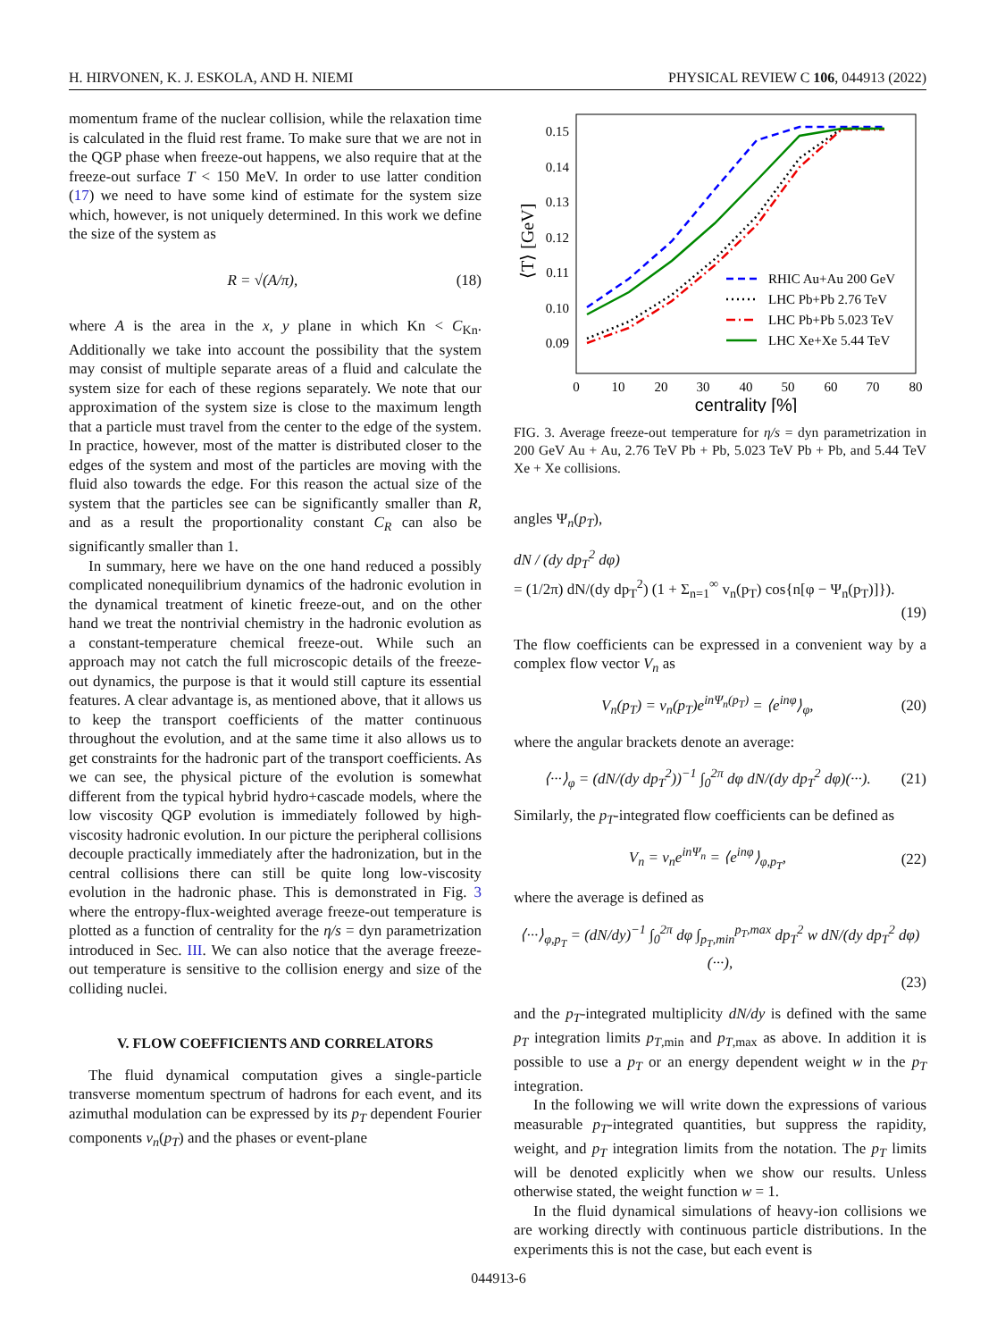H. HIRVONEN, K. J. ESKOLA, AND H. NIEMI PHYSICAL REVIEW C 106, 044913 (2022)
momentum frame of the nuclear collision, while the relaxation time is calculated in the fluid rest frame. To make sure that we are not in the QGP phase when freeze-out happens, we also require that at the freeze-out surface T < 150 MeV. In order to use latter condition (17) we need to have some kind of estimate for the system size which, however, is not uniquely determined. In this work we define the size of the system as
R = √(A/π), (18)
where A is the area in the x, y plane in which Kn < C<sub>Kn</sub>. Additionally we take into account the possibility that the system may consist of multiple separate areas of a fluid and calculate the system size for each of these regions separately. We note that our approximation of the system size is close to the maximum length that a particle must travel from the center to the edge of the system. In practice, however, most of the matter is distributed closer to the edges of the system and most of the particles are moving with the fluid also towards the edge. For this reason the actual size of the system that the particles see can be significantly smaller than R, and as a result the proportionality constant C<sub>R</sub> can also be significantly smaller than 1.
In summary, here we have on the one hand reduced a possibly complicated nonequilibrium dynamics of the hadronic evolution in the dynamical treatment of kinetic freeze-out, and on the other hand we treat the nontrivial chemistry in the hadronic evolution as a constant-temperature chemical freeze-out. While such an approach may not catch the full microscopic details of the freeze-out dynamics, the purpose is that it would still capture its essential features. A clear advantage is, as mentioned above, that it allows us to keep the transport coefficients of the matter continuous throughout the evolution, and at the same time it also allows us to get constraints for the hadronic part of the transport coefficients. As we can see, the physical picture of the evolution is somewhat different from the typical hybrid hydro+cascade models, where the low viscosity QGP evolution is immediately followed by high-viscosity hadronic evolution. In our picture the peripheral collisions decouple practically immediately after the hadronization, but in the central collisions there can still be quite long low-viscosity evolution in the hadronic phase. This is demonstrated in Fig. 3 where the entropy-flux-weighted average freeze-out temperature is plotted as a function of centrality for the η/s = dyn parametrization introduced in Sec. III. We can also notice that the average freeze-out temperature is sensitive to the collision energy and size of the colliding nuclei.
V. FLOW COEFFICIENTS AND CORRELATORS
The fluid dynamical computation gives a single-particle transverse momentum spectrum of hadrons for each event, and its azimuthal modulation can be expressed by its p<sub>T</sub> dependent Fourier components v<sub>n</sub>(p<sub>T</sub>) and the phases or event-plane
0.15
0.14
0.13
0.12
0.11
0.10
0.09
0
10
20
30
40
50
60
70
80
centrality [%]
⟨T⟩ [GeV]
RHIC Au+Au 200 GeV
LHC Pb+Pb 2.76 TeV
LHC Pb+Pb 5.023 TeV
LHC Xe+Xe 5.44 TeV
FIG. 3. Average freeze-out temperature for η/s = dyn parametrization in 200 GeV Au + Au, 2.76 TeV Pb + Pb, 5.023 TeV Pb + Pb, and 5.44 TeV Xe + Xe collisions.
angles Ψ<sub>n</sub>(p<sub>T</sub>),
dN / (dy dp<sub>T</sub><sup>2</sup> dφ)
= (1/2π) dN/(dy dp<sub>T</sub><sup>2</sup>) (1 + Σ<sub>n=1</sub><sup>∞</sup> v<sub>n</sub>(p<sub>T</sub>) cos{n[φ − Ψ<sub>n</sub>(p<sub>T</sub>)]}).
(19)
The flow coefficients can be expressed in a convenient way by a complex flow vector V<sub>n</sub> as
V<sub>n</sub>(p<sub>T</sub>) = v<sub>n</sub>(p<sub>T</sub>)e<sup>inΨ<sub>n</sub>(p<sub>T</sub>)</sup> = ⟨e<sup>inφ</sup>⟩<sub>φ</sub>, (20)
where the angular brackets denote an average:
⟨···⟩<sub>φ</sub> = (dN/(dy dp<sub>T</sub><sup>2</sup>))<sup>−1</sup> ∫<sub>0</sub><sup>2π</sup> dφ dN/(dy dp<sub>T</sub><sup>2</sup> dφ)(···). (21)
Similarly, the p<sub>T</sub>-integrated flow coefficients can be defined as
V<sub>n</sub> = v<sub>n</sub>e<sup>inΨ<sub>n</sub></sup> = ⟨e<sup>inφ</sup>⟩<sub>φ,p<sub>T</sub></sub>, (22)
where the average is defined as
⟨···⟩<sub>φ,p<sub>T</sub></sub> = (dN/dy)<sup>−1</sup> ∫<sub>0</sub><sup>2π</sup> dφ ∫<sub>p<sub>T</sub>,min</sub><sup>p<sub>T</sub>,max</sup> dp<sub>T</sub><sup>2</sup> w dN/(dy dp<sub>T</sub><sup>2</sup> dφ)(···),
(23)
and the p<sub>T</sub>-integrated multiplicity dN/dy is defined with the same p<sub>T</sub> integration limits p<sub>T,min</sub> and p<sub>T,max</sub> as above. In addition it is possible to use a p<sub>T</sub> or an energy dependent weight w in the p<sub>T</sub> integration.
In the following we will write down the expressions of various measurable p<sub>T</sub>-integrated quantities, but suppress the rapidity, weight, and p<sub>T</sub> integration limits from the notation. The p<sub>T</sub> limits will be denoted explicitly when we show our results. Unless otherwise stated, the weight function w = 1.
In the fluid dynamical simulations of heavy-ion collisions we are working directly with continuous particle distributions. In the experiments this is not the case, but each event is
044913-6